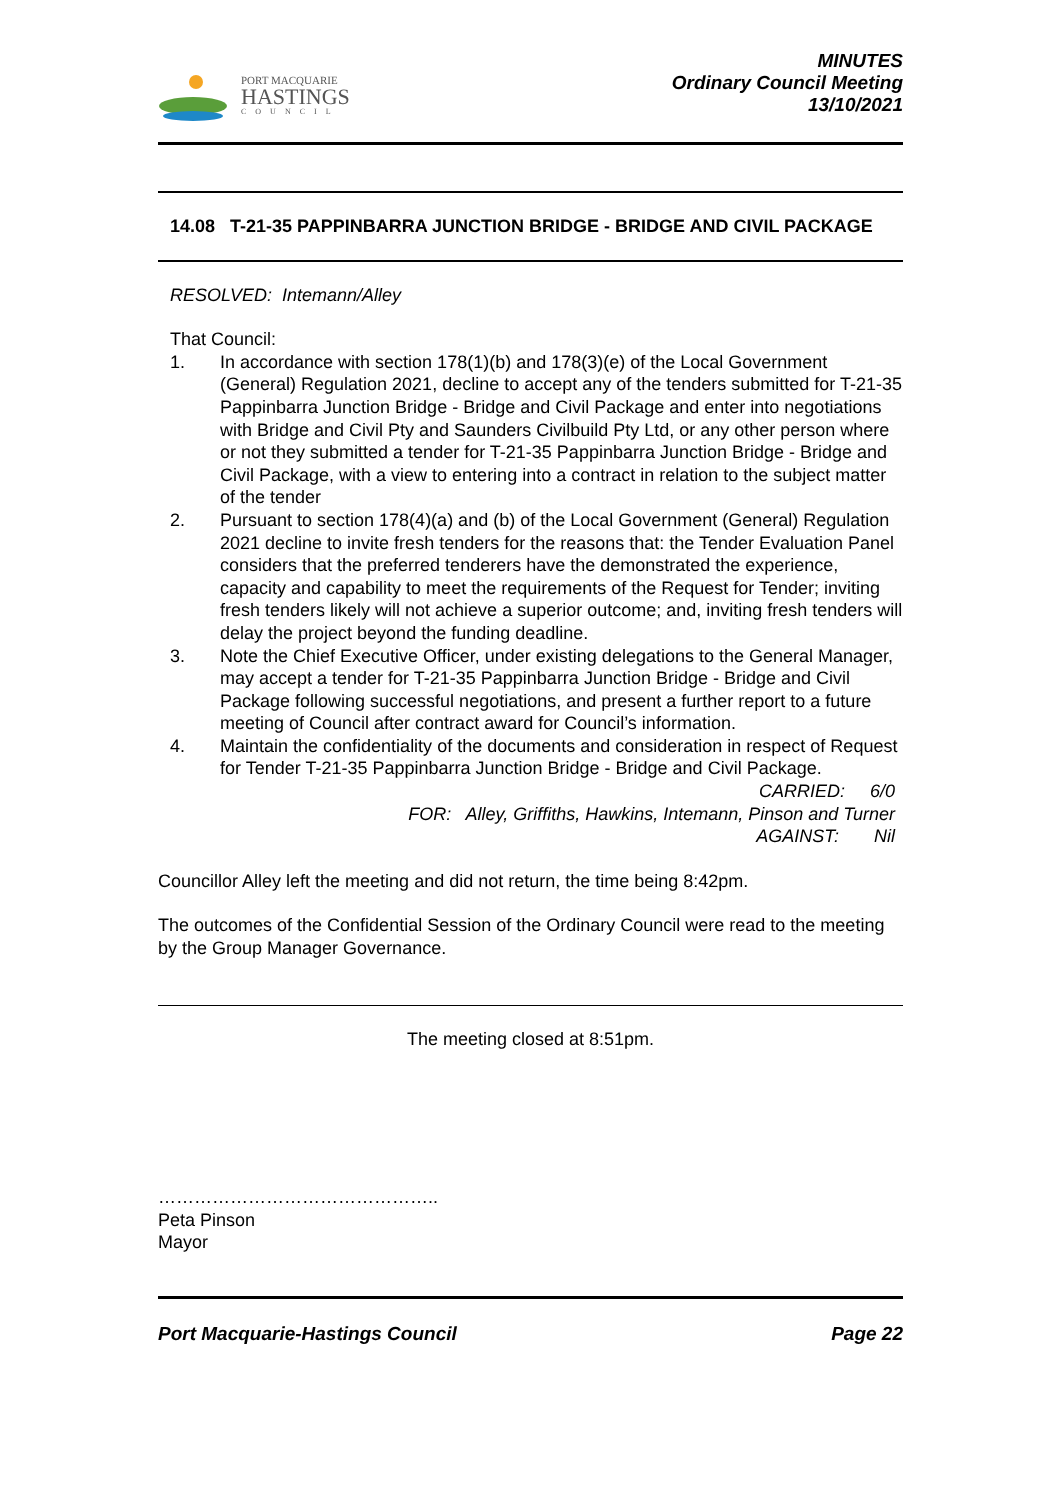PORT MACQUARIE
HASTINGS
COUNCIL
MINUTES
Ordinary Council Meeting
13/10/2021
14.08 T-21-35 PAPPINBARRA JUNCTION BRIDGE - BRIDGE AND CIVIL PACKAGE
RESOLVED: Intemann/Alley
That Council:
1. In accordance with section 178(1)(b) and 178(3)(e) of the Local Government (General) Regulation 2021, decline to accept any of the tenders submitted for T-21-35 Pappinbarra Junction Bridge - Bridge and Civil Package and enter into negotiations with Bridge and Civil Pty and Saunders Civilbuild Pty Ltd, or any other person where or not they submitted a tender for T-21-35 Pappinbarra Junction Bridge - Bridge and Civil Package, with a view to entering into a contract in relation to the subject matter of the tender
2. Pursuant to section 178(4)(a) and (b) of the Local Government (General) Regulation 2021 decline to invite fresh tenders for the reasons that: the Tender Evaluation Panel considers that the preferred tenderers have the demonstrated the experience, capacity and capability to meet the requirements of the Request for Tender; inviting fresh tenders likely will not achieve a superior outcome; and, inviting fresh tenders will delay the project beyond the funding deadline.
3. Note the Chief Executive Officer, under existing delegations to the General Manager, may accept a tender for T-21-35 Pappinbarra Junction Bridge - Bridge and Civil Package following successful negotiations, and present a further report to a future meeting of Council after contract award for Council’s information.
4. Maintain the confidentiality of the documents and consideration in respect of Request for Tender T-21-35 Pappinbarra Junction Bridge - Bridge and Civil Package.
CARRIED: 6/0
FOR: Alley, Griffiths, Hawkins, Intemann, Pinson and Turner
AGAINST: Nil
Councillor Alley left the meeting and did not return, the time being 8:42pm.
The outcomes of the Confidential Session of the Ordinary Council were read to the meeting by the Group Manager Governance.
The meeting closed at 8:51pm.
………………………………………..
Peta Pinson
Mayor
Port Macquarie-Hastings Council Page 22